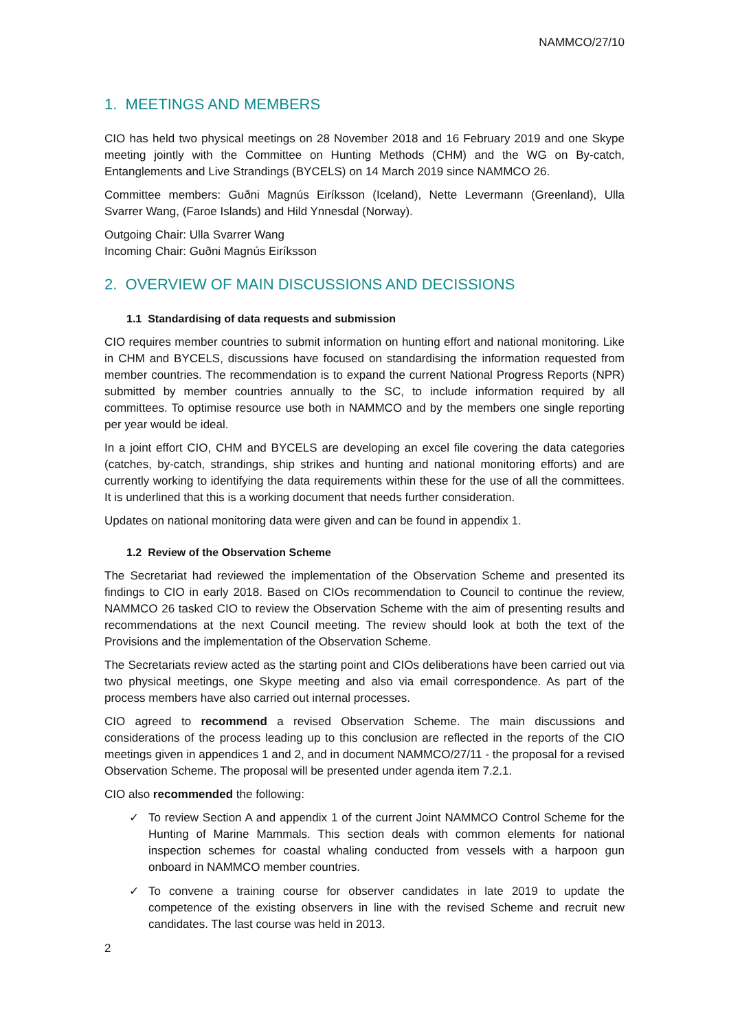NAMMCO/27/10
1. MEETINGS AND MEMBERS
CIO has held two physical meetings on 28 November 2018 and 16 February 2019 and one Skype meeting jointly with the Committee on Hunting Methods (CHM) and the WG on By-catch, Entanglements and Live Strandings (BYCELS) on 14 March 2019 since NAMMCO 26.
Committee members: Guðni Magnús Eiríksson (Iceland), Nette Levermann (Greenland), Ulla Svarrer Wang, (Faroe Islands) and Hild Ynnesdal (Norway).
Outgoing Chair: Ulla Svarrer Wang
Incoming Chair: Guðni Magnús Eiríksson
2. OVERVIEW OF MAIN DISCUSSIONS AND DECISSIONS
1.1 Standardising of data requests and submission
CIO requires member countries to submit information on hunting effort and national monitoring. Like in CHM and BYCELS, discussions have focused on standardising the information requested from member countries. The recommendation is to expand the current National Progress Reports (NPR) submitted by member countries annually to the SC, to include information required by all committees. To optimise resource use both in NAMMCO and by the members one single reporting per year would be ideal.
In a joint effort CIO, CHM and BYCELS are developing an excel file covering the data categories (catches, by-catch, strandings, ship strikes and hunting and national monitoring efforts) and are currently working to identifying the data requirements within these for the use of all the committees. It is underlined that this is a working document that needs further consideration.
Updates on national monitoring data were given and can be found in appendix 1.
1.2 Review of the Observation Scheme
The Secretariat had reviewed the implementation of the Observation Scheme and presented its findings to CIO in early 2018. Based on CIOs recommendation to Council to continue the review, NAMMCO 26 tasked CIO to review the Observation Scheme with the aim of presenting results and recommendations at the next Council meeting. The review should look at both the text of the Provisions and the implementation of the Observation Scheme.
The Secretariats review acted as the starting point and CIOs deliberations have been carried out via two physical meetings, one Skype meeting and also via email correspondence. As part of the process members have also carried out internal processes.
CIO agreed to recommend a revised Observation Scheme. The main discussions and considerations of the process leading up to this conclusion are reflected in the reports of the CIO meetings given in appendices 1 and 2, and in document NAMMCO/27/11 - the proposal for a revised Observation Scheme. The proposal will be presented under agenda item 7.2.1.
CIO also recommended the following:
✓ To review Section A and appendix 1 of the current Joint NAMMCO Control Scheme for the Hunting of Marine Mammals. This section deals with common elements for national inspection schemes for coastal whaling conducted from vessels with a harpoon gun onboard in NAMMCO member countries.
✓ To convene a training course for observer candidates in late 2019 to update the competence of the existing observers in line with the revised Scheme and recruit new candidates. The last course was held in 2013.
2